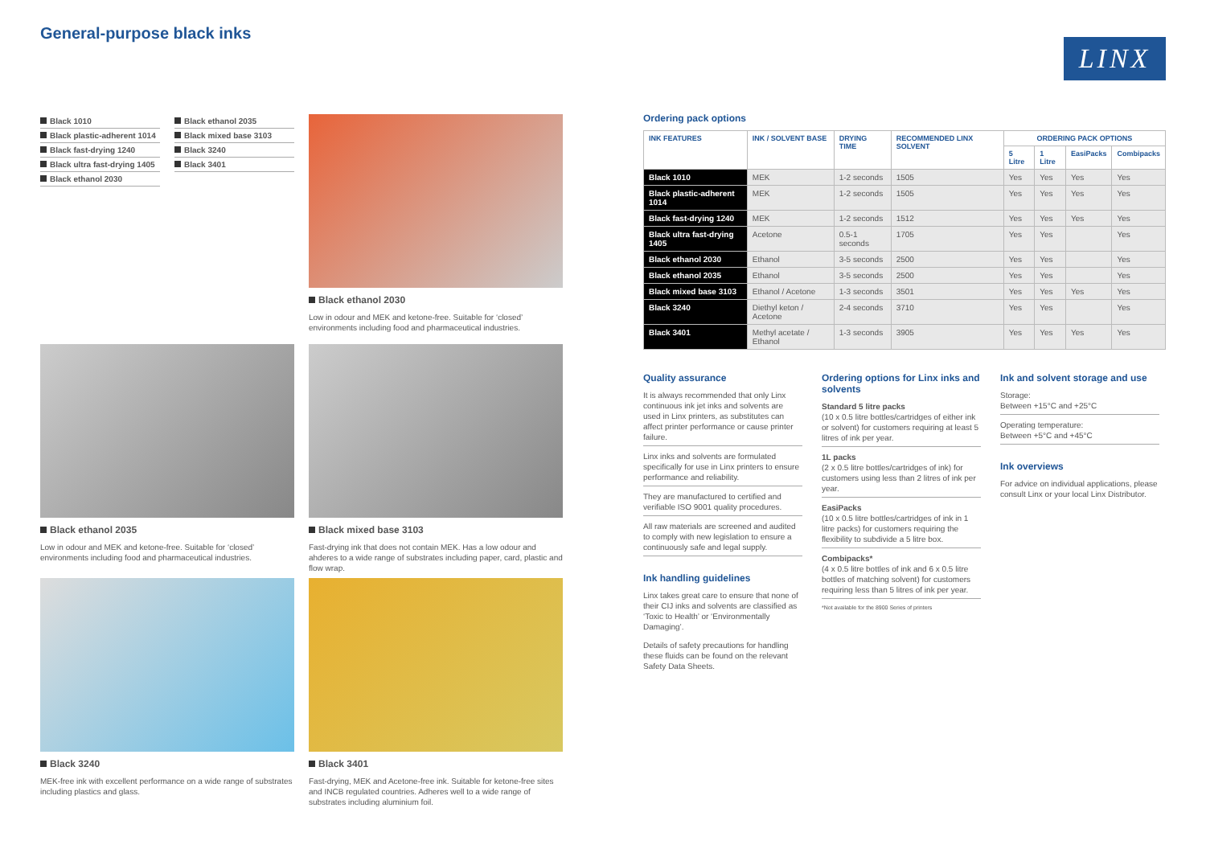General-purpose black inks
LINX
Black 1010
Black plastic-adherent 1014
Black fast-drying 1240
Black ultra fast-drying 1405
Black ethanol 2030
Black ethanol 2035
Black mixed base 3103
Black 3240
Black 3401
Black ethanol 2030
Low in odour and MEK and ketone-free. Suitable for ‘closed’ environments including food and pharmaceutical industries.
Black ethanol 2035
Low in odour and MEK and ketone-free. Suitable for ‘closed’ environments including food and pharmaceutical industries.
Black mixed base 3103
Fast-drying ink that does not contain MEK. Has a low odour and ahderes to a wide range of substrates including paper, card, plastic and flow wrap.
Black 3240
MEK-free ink with excellent performance on a wide range of substrates including plastics and glass.
Black 3401
Fast-drying, MEK and Acetone-free ink. Suitable for ketone-free sites and INCB regulated countries. Adheres well to a wide range of substrates including aluminium foil.
Ordering pack options
| INK FEATURES | INK / SOLVENT BASE | DRYING TIME | RECOMMENDED LINX SOLVENT | ORDERING PACK OPTIONS | | | |
| --- | --- | --- | --- | --- | --- | --- | --- |
| | | | | 5 Litre | 1 Litre | EasiPacks | Combipacks |
| Black 1010 | MEK | 1-2 seconds | 1505 | Yes | Yes | Yes | Yes |
| Black plastic-adherent 1014 | MEK | 1-2 seconds | 1505 | Yes | Yes | Yes | Yes |
| Black fast-drying 1240 | MEK | 1-2 seconds | 1512 | Yes | Yes | Yes | Yes |
| Black ultra fast-drying 1405 | Acetone | 0.5-1 seconds | 1705 | Yes | Yes | | Yes |
| Black ethanol 2030 | Ethanol | 3-5 seconds | 2500 | Yes | Yes | | Yes |
| Black ethanol 2035 | Ethanol | 3-5 seconds | 2500 | Yes | Yes | | Yes |
| Black mixed base 3103 | Ethanol / Acetone | 1-3 seconds | 3501 | Yes | Yes | Yes | Yes |
| Black 3240 | Diethyl keton / Acetone | 2-4 seconds | 3710 | Yes | Yes | | Yes |
| Black 3401 | Methyl acetate / Ethanol | 1-3 seconds | 3905 | Yes | Yes | Yes | Yes |
Quality assurance
It is always recommended that only Linx continuous ink jet inks and solvents are used in Linx printers, as substitutes can affect printer performance or cause printer failure.
Linx inks and solvents are formulated specifically for use in Linx printers to ensure performance and reliability.
They are manufactured to certified and verifiable ISO 9001 quality procedures.
All raw materials are screened and audited to comply with new legislation to ensure a continuously safe and legal supply.
Ink handling guidelines
Linx takes great care to ensure that none of their CIJ inks and solvents are classified as ‘Toxic to Health’ or ‘Environmentally Damaging’.
Details of safety precautions for handling these fluids can be found on the relevant Safety Data Sheets.
Ordering options for Linx inks and solvents
Standard 5 litre packs
(10 x 0.5 litre bottles/cartridges of either ink or solvent) for customers requiring at least 5 litres of ink per year.
1L packs
(2 x 0.5 litre bottles/cartridges of ink) for customers using less than 2 litres of ink per year.
EasiPacks
(10 x 0.5 litre bottles/cartridges of ink in 1 litre packs) for customers requiring the flexibility to subdivide a 5 litre box.
Combipacks*
(4 x 0.5 litre bottles of ink and 6 x 0.5 litre bottles of matching solvent) for customers requiring less than 5 litres of ink per year.
*Not available for the 8900 Series of printers
Ink and solvent storage and use
Storage:
Between +15°C and +25°C
Operating temperature:
Between +5°C and +45°C
Ink overviews
For advice on individual applications, please consult Linx or your local Linx Distributor.